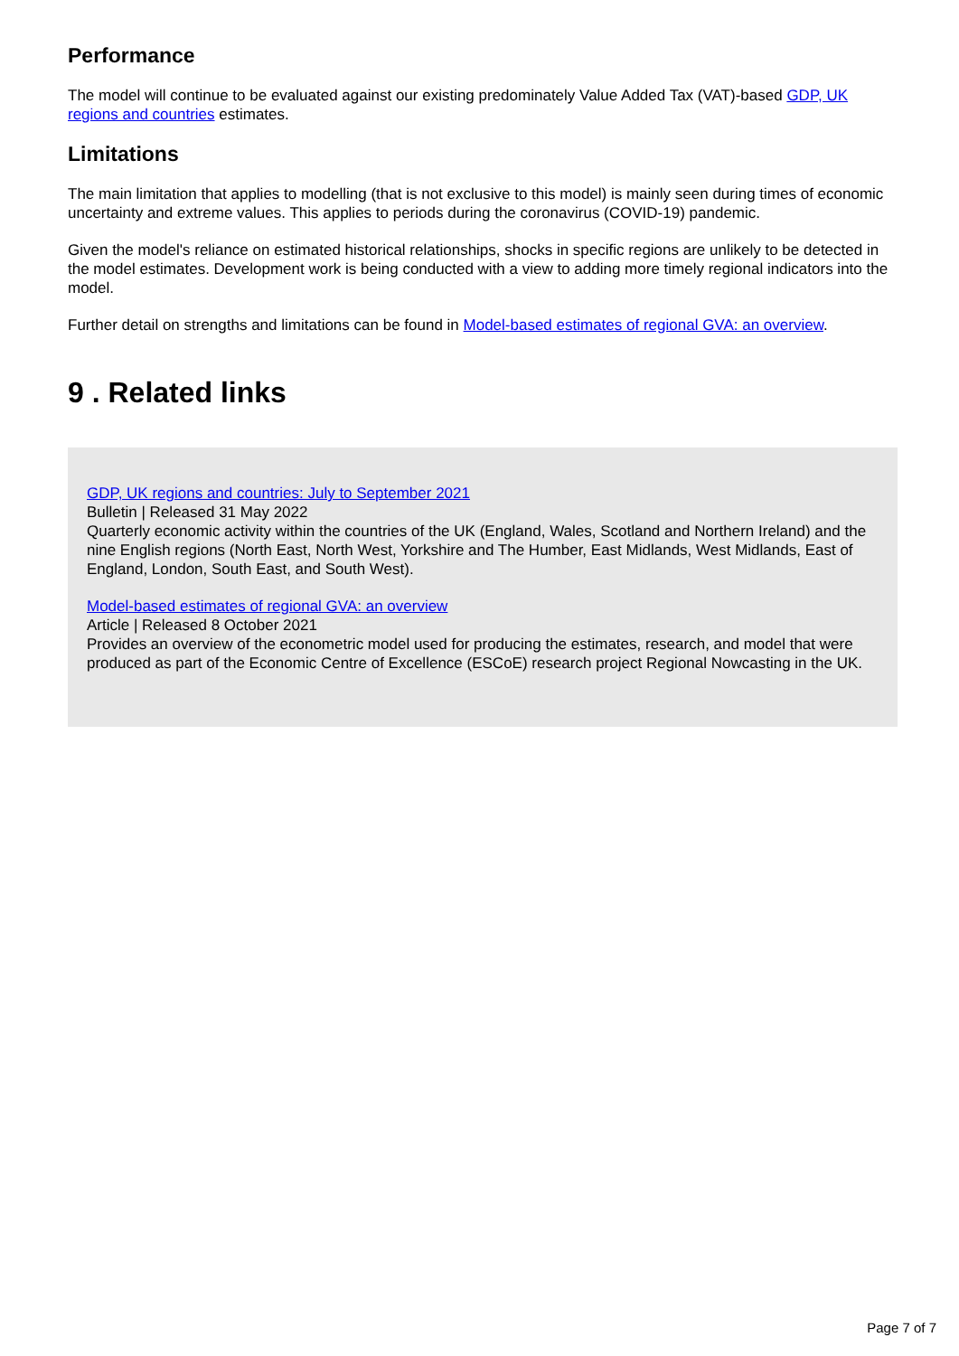Performance
The model will continue to be evaluated against our existing predominately Value Added Tax (VAT)-based GDP, UK regions and countries estimates.
Limitations
The main limitation that applies to modelling (that is not exclusive to this model) is mainly seen during times of economic uncertainty and extreme values. This applies to periods during the coronavirus (COVID-19) pandemic.
Given the model's reliance on estimated historical relationships, shocks in specific regions are unlikely to be detected in the model estimates. Development work is being conducted with a view to adding more timely regional indicators into the model.
Further detail on strengths and limitations can be found in Model-based estimates of regional GVA: an overview.
9 . Related links
GDP, UK regions and countries: July to September 2021
Bulletin | Released 31 May 2022
Quarterly economic activity within the countries of the UK (England, Wales, Scotland and Northern Ireland) and the nine English regions (North East, North West, Yorkshire and The Humber, East Midlands, West Midlands, East of England, London, South East, and South West).
Model-based estimates of regional GVA: an overview
Article | Released 8 October 2021
Provides an overview of the econometric model used for producing the estimates, research, and model that were produced as part of the Economic Centre of Excellence (ESCoE) research project Regional Nowcasting in the UK.
Page 7 of 7